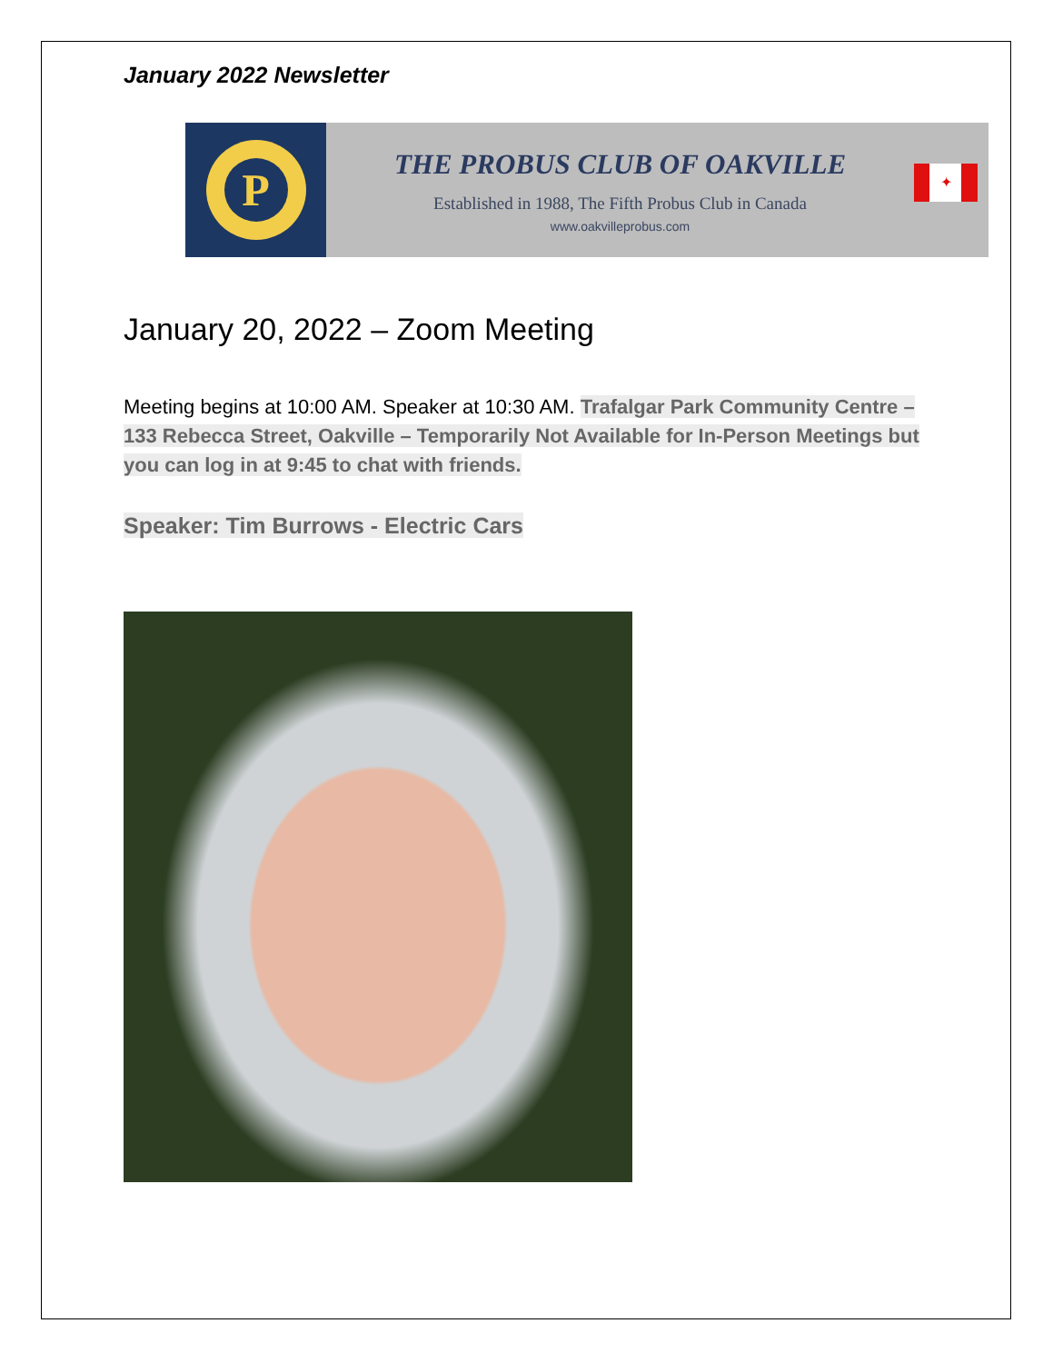January 2022 Newsletter
P
THE PROBUS CLUB OF OAKVILLE
Established in 1988, The Fifth Probus Club in Canada
www.oakvilleprobus.com
✦
January 20, 2022 – Zoom Meeting
Meeting begins at 10:00 AM. Speaker at 10:30 AM. Trafalgar Park Community Centre – 133 Rebecca Street, Oakville – Temporarily Not Available for In-Person Meetings but you can log in at 9:45 to chat with friends.
Speaker: Tim Burrows - Electric Cars